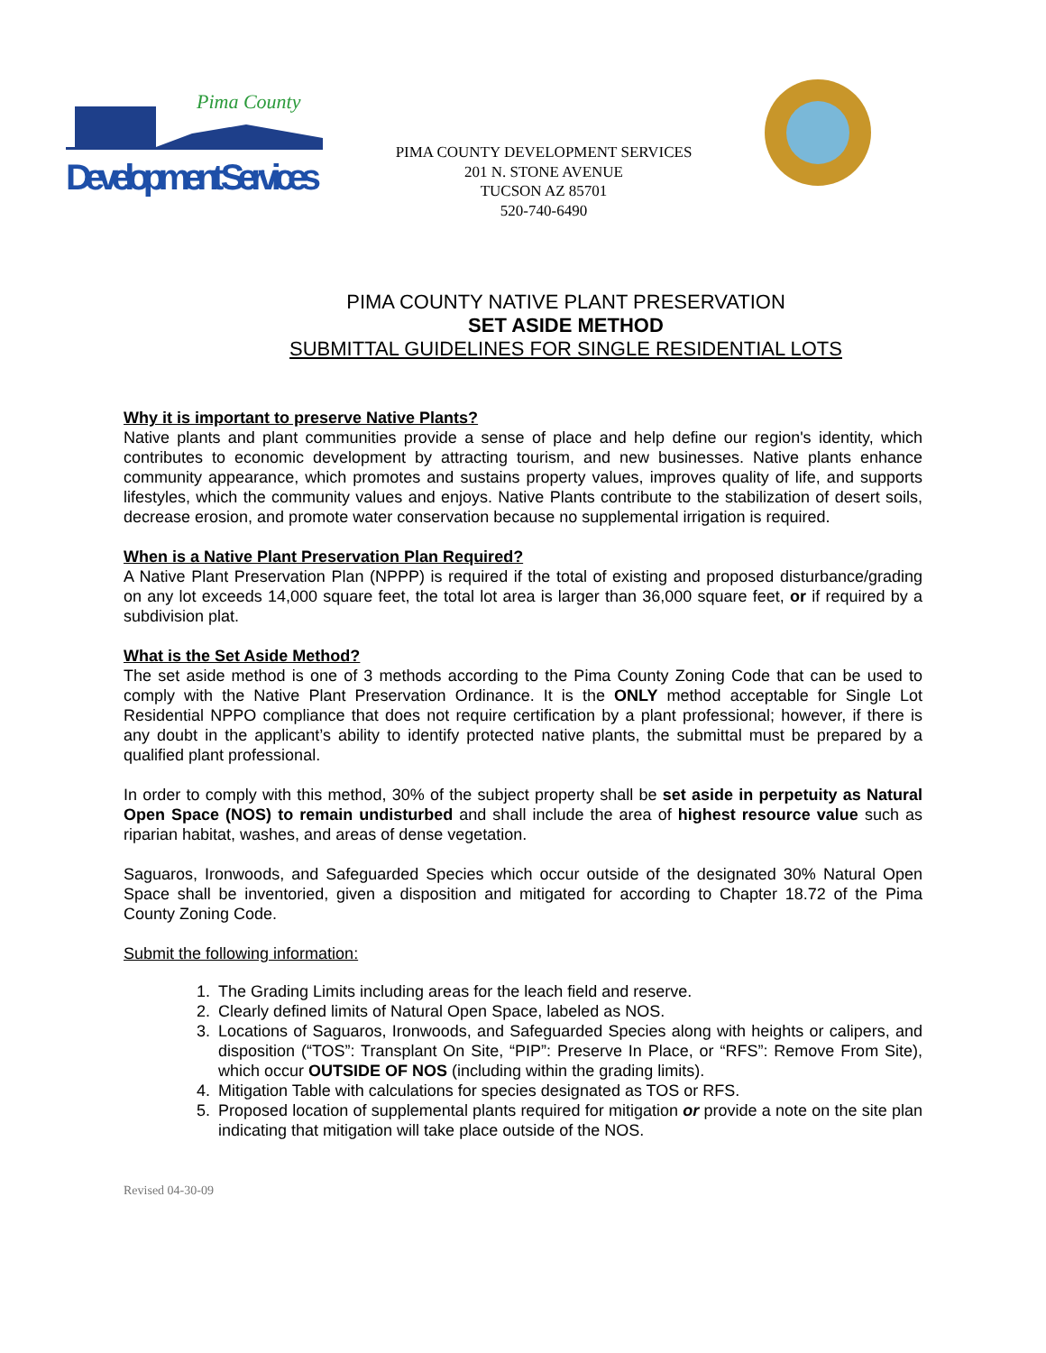Pima County
Development Services
PIMA COUNTY DEVELOPMENT SERVICES
201 N. STONE AVENUE
TUCSON AZ 85701
520-740-6490
PIMA COUNTY NATIVE PLANT PRESERVATION
SET ASIDE METHOD
SUBMITTAL GUIDELINES FOR SINGLE RESIDENTIAL LOTS
Why it is important to preserve Native Plants?
Native plants and plant communities provide a sense of place and help define our region's identity, which contributes to economic development by attracting tourism, and new businesses. Native plants enhance community appearance, which promotes and sustains property values, improves quality of life, and supports lifestyles, which the community values and enjoys. Native Plants contribute to the stabilization of desert soils, decrease erosion, and promote water conservation because no supplemental irrigation is required.
When is a Native Plant Preservation Plan Required?
A Native Plant Preservation Plan (NPPP) is required if the total of existing and proposed disturbance/grading on any lot exceeds 14,000 square feet, the total lot area is larger than 36,000 square feet, or if required by a subdivision plat.
What is the Set Aside Method?
The set aside method is one of 3 methods according to the Pima County Zoning Code that can be used to comply with the Native Plant Preservation Ordinance. It is the ONLY method acceptable for Single Lot Residential NPPO compliance that does not require certification by a plant professional; however, if there is any doubt in the applicant’s ability to identify protected native plants, the submittal must be prepared by a qualified plant professional.
In order to comply with this method, 30% of the subject property shall be set aside in perpetuity as Natural Open Space (NOS) to remain undisturbed and shall include the area of highest resource value such as riparian habitat, washes, and areas of dense vegetation.
Saguaros, Ironwoods, and Safeguarded Species which occur outside of the designated 30% Natural Open Space shall be inventoried, given a disposition and mitigated for according to Chapter 18.72 of the Pima County Zoning Code.
Submit the following information:
1. The Grading Limits including areas for the leach field and reserve.
2. Clearly defined limits of Natural Open Space, labeled as NOS.
3. Locations of Saguaros, Ironwoods, and Safeguarded Species along with heights or calipers, and disposition (“TOS”: Transplant On Site, “PIP”: Preserve In Place, or “RFS”: Remove From Site), which occur OUTSIDE OF NOS (including within the grading limits).
4. Mitigation Table with calculations for species designated as TOS or RFS.
5. Proposed location of supplemental plants required for mitigation or provide a note on the site plan indicating that mitigation will take place outside of the NOS.
Revised 04-30-09